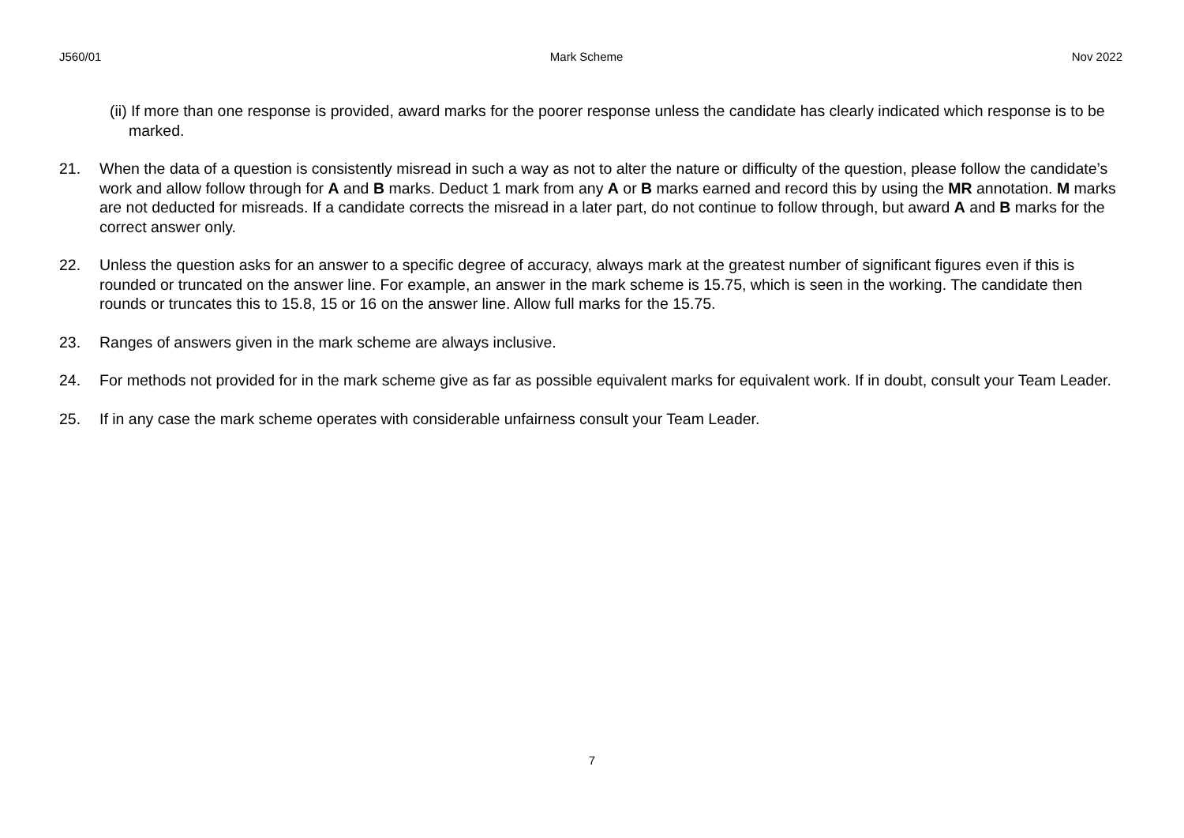J560/01 Mark Scheme Nov 2022
(ii) If more than one response is provided, award marks for the poorer response unless the candidate has clearly indicated which response is to be marked.
21. When the data of a question is consistently misread in such a way as not to alter the nature or difficulty of the question, please follow the candidate’s work and allow follow through for A and B marks. Deduct 1 mark from any A or B marks earned and record this by using the MR annotation. M marks are not deducted for misreads. If a candidate corrects the misread in a later part, do not continue to follow through, but award A and B marks for the correct answer only.
22. Unless the question asks for an answer to a specific degree of accuracy, always mark at the greatest number of significant figures even if this is rounded or truncated on the answer line. For example, an answer in the mark scheme is 15.75, which is seen in the working. The candidate then rounds or truncates this to 15.8, 15 or 16 on the answer line. Allow full marks for the 15.75.
23. Ranges of answers given in the mark scheme are always inclusive.
24. For methods not provided for in the mark scheme give as far as possible equivalent marks for equivalent work. If in doubt, consult your Team Leader.
25. If in any case the mark scheme operates with considerable unfairness consult your Team Leader.
7